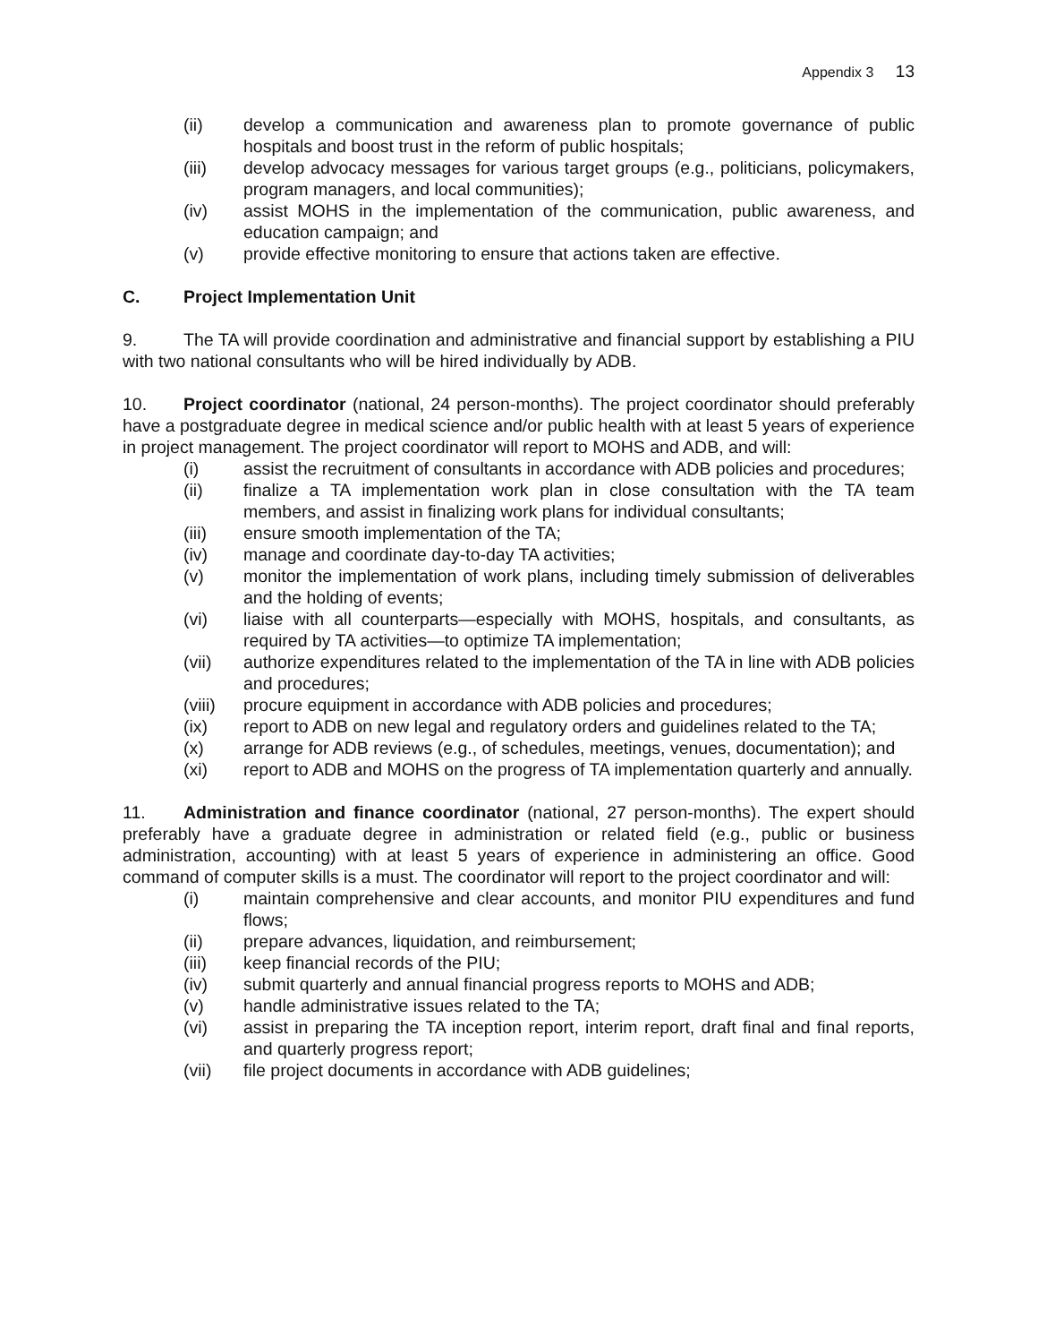Appendix 3 13
(ii) develop a communication and awareness plan to promote governance of public hospitals and boost trust in the reform of public hospitals;
(iii) develop advocacy messages for various target groups (e.g., politicians, policymakers, program managers, and local communities);
(iv) assist MOHS in the implementation of the communication, public awareness, and education campaign; and
(v) provide effective monitoring to ensure that actions taken are effective.
C. Project Implementation Unit
9. The TA will provide coordination and administrative and financial support by establishing a PIU with two national consultants who will be hired individually by ADB.
10. Project coordinator (national, 24 person-months). The project coordinator should preferably have a postgraduate degree in medical science and/or public health with at least 5 years of experience in project management. The project coordinator will report to MOHS and ADB, and will:
(i) assist the recruitment of consultants in accordance with ADB policies and procedures;
(ii) finalize a TA implementation work plan in close consultation with the TA team members, and assist in finalizing work plans for individual consultants;
(iii) ensure smooth implementation of the TA;
(iv) manage and coordinate day-to-day TA activities;
(v) monitor the implementation of work plans, including timely submission of deliverables and the holding of events;
(vi) liaise with all counterparts—especially with MOHS, hospitals, and consultants, as required by TA activities—to optimize TA implementation;
(vii) authorize expenditures related to the implementation of the TA in line with ADB policies and procedures;
(viii)
procure equipment in accordance with ADB policies and procedures;
(ix) report to ADB on new legal and regulatory orders and guidelines related to the TA;
(x) arrange for ADB reviews (e.g., of schedules, meetings, venues, documentation); and
(xi) report to ADB and MOHS on the progress of TA implementation quarterly and annually.
11. Administration and finance coordinator (national, 27 person-months). The expert should preferably have a graduate degree in administration or related field (e.g., public or business administration, accounting) with at least 5 years of experience in administering an office. Good command of computer skills is a must. The coordinator will report to the project coordinator and will:
(i) maintain comprehensive and clear accounts, and monitor PIU expenditures and fund flows;
(ii) prepare advances, liquidation, and reimbursement;
(iii) keep financial records of the PIU;
(iv) submit quarterly and annual financial progress reports to MOHS and ADB;
(v) handle administrative issues related to the TA;
(vi) assist in preparing the TA inception report, interim report, draft final and final reports, and quarterly progress report;
(vii) file project documents in accordance with ADB guidelines;